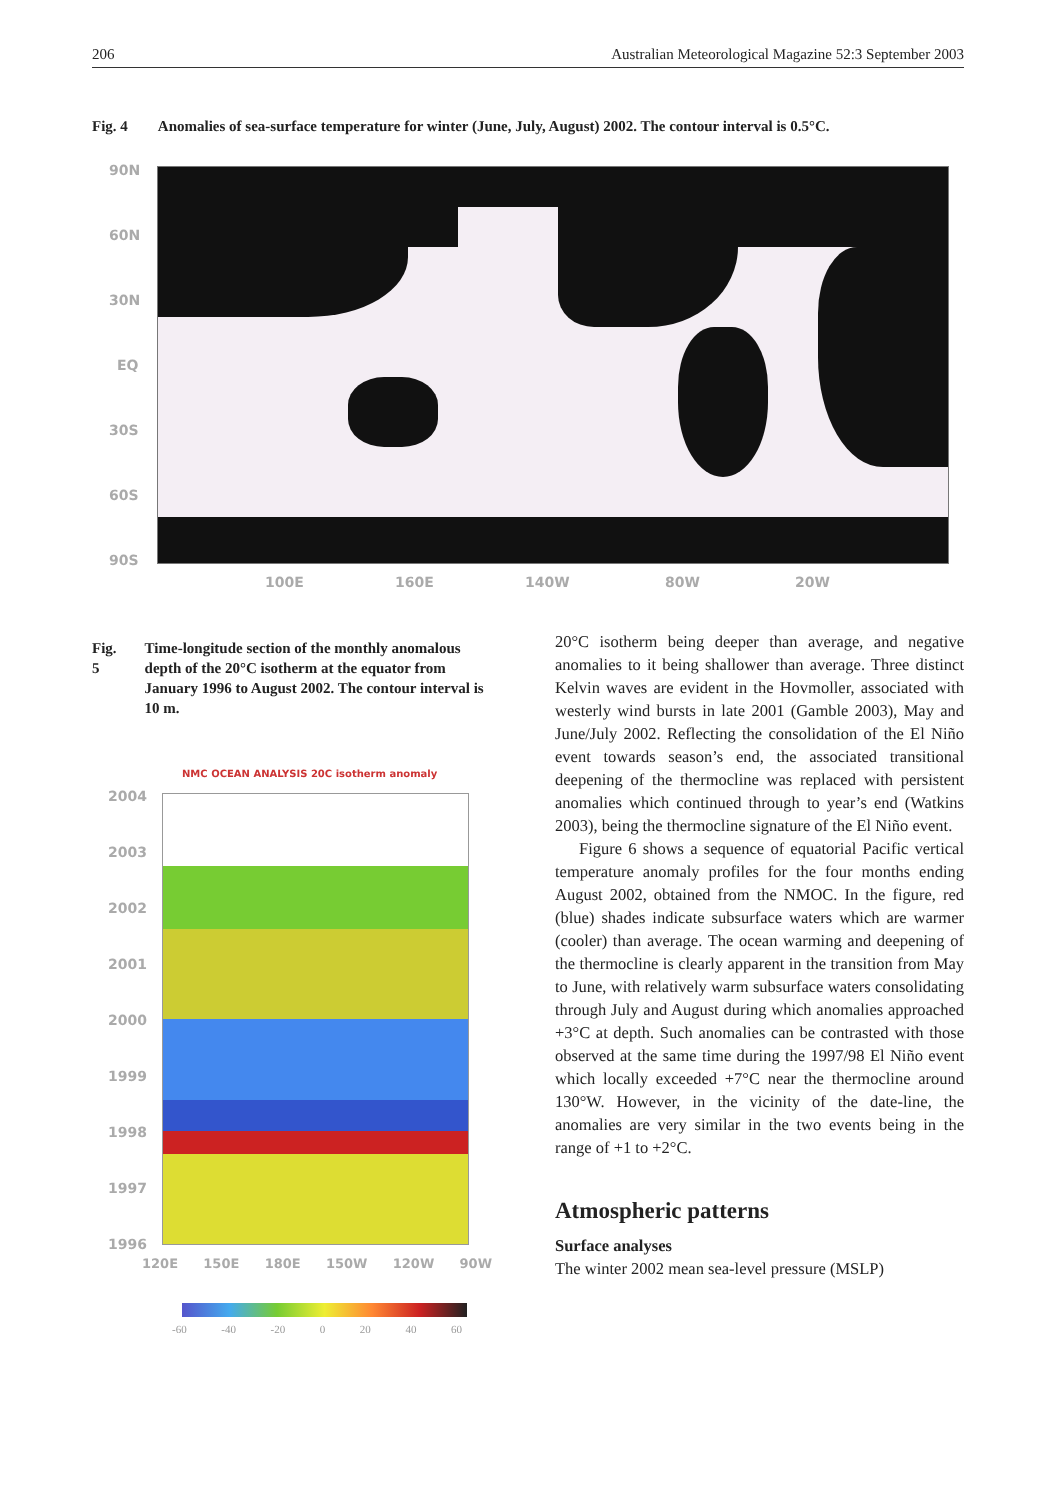206 Australian Meteorological Magazine 52:3 September 2003
Fig. 4 Anomalies of sea-surface temperature for winter (June, July, August) 2002. The contour interval is 0.5°C.
90N
60N
30N
EQ
30S
60S
90S
100E 160E 140W 80W 20W
Fig. 5 Time-longitude section of the monthly anomalous depth of the 20°C isotherm at the equator from January 1996 to August 2002. The contour interval is 10 m.
NMC OCEAN ANALYSIS 20C isotherm anomaly
2004
2003
2002
2001
2000
1999
1998
1997
1996
120E 150E 180E 150W 120W 90W
-60 -40 -20 0 20 40 60
20°C isotherm being deeper than average, and negative anomalies to it being shallower than average. Three distinct Kelvin waves are evident in the Hovmoller, associated with westerly wind bursts in late 2001 (Gamble 2003), May and June/July 2002. Reflecting the consolidation of the El Niño event towards season’s end, the associated transitional deepening of the thermocline was replaced with persistent anomalies which continued through to year’s end (Watkins 2003), being the thermocline signature of the El Niño event.
Figure 6 shows a sequence of equatorial Pacific vertical temperature anomaly profiles for the four months ending August 2002, obtained from the NMOC. In the figure, red (blue) shades indicate subsurface waters which are warmer (cooler) than average. The ocean warming and deepening of the thermocline is clearly apparent in the transition from May to June, with relatively warm subsurface waters consolidating through July and August during which anomalies approached +3°C at depth. Such anomalies can be contrasted with those observed at the same time during the 1997/98 El Niño event which locally exceeded +7°C near the thermocline around 130°W. However, in the vicinity of the date-line, the anomalies are very similar in the two events being in the range of +1 to +2°C.
Atmospheric patterns
Surface analyses
The winter 2002 mean sea-level pressure (MSLP)